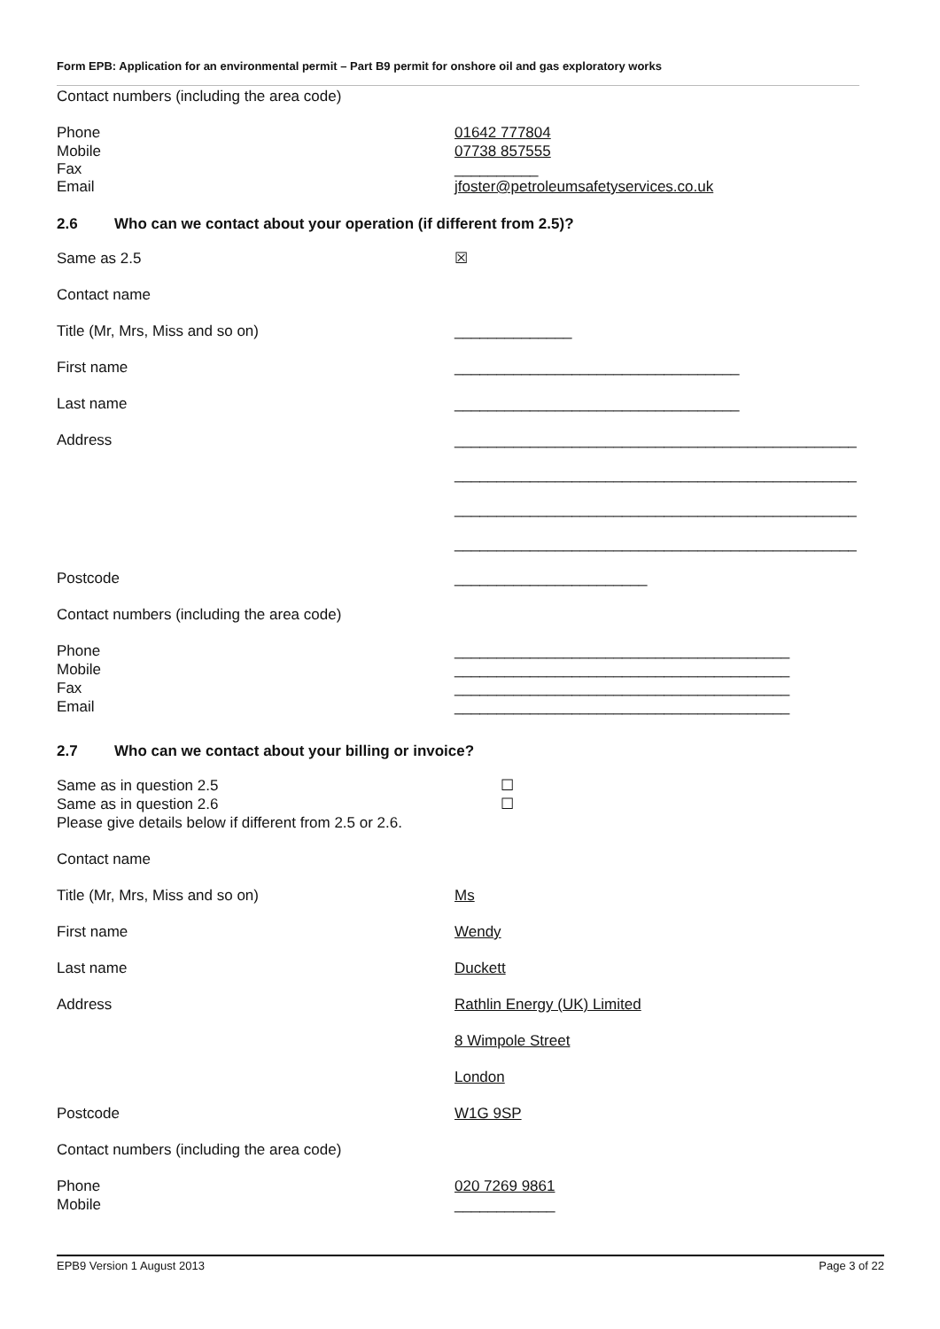Form EPB: Application for an environmental permit – Part B9 permit for onshore oil and gas exploratory works
Contact numbers (including the area code)
Phone 01642 777804
Mobile 07738 857555
Fax __________
Email jfoster@petroleumsafetyservices.co.uk
2.6 Who can we contact about your operation (if different from 2.5)?
Same as 2.5 ☒
Contact name
Title (Mr, Mrs, Miss and so on) ______________
First name __________________________________
Last name __________________________________
Address ________________________________________________
________________________________________________
________________________________________________
________________________________________________
Postcode _______________________
Contact numbers (including the area code)
Phone ________________________________________
Mobile ________________________________________
Fax ________________________________________
Email ________________________________________
2.7 Who can we contact about your billing or invoice?
Same as in question 2.5 ☐
Same as in question 2.6 ☐
Please give details below if different from 2.5 or 2.6.
Contact name
Title (Mr, Mrs, Miss and so on) Ms
First name Wendy
Last name Duckett
Address Rathlin Energy (UK) Limited
8 Wimpole Street
London
Postcode W1G 9SP
Contact numbers (including the area code)
Phone 020 7269 9861
Mobile ____________
EPB9 Version 1 August 2013 Page 3 of 22